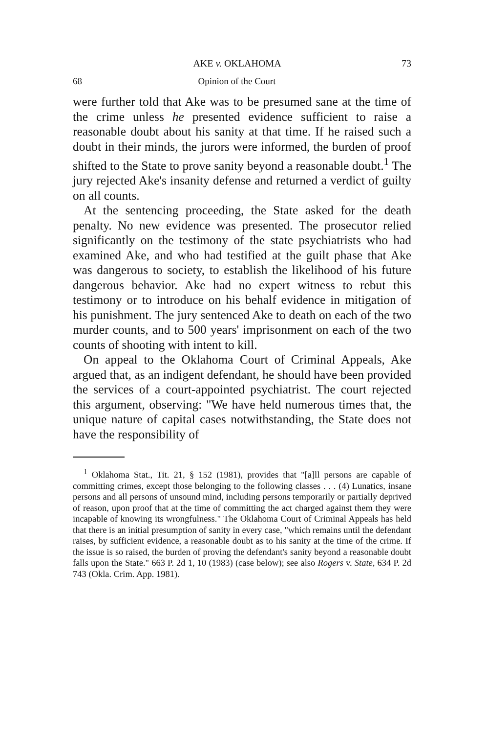AKE v. OKLAHOMA 73
68 Opinion of the Court
were further told that Ake was to be presumed sane at the time of the crime unless he presented evidence sufficient to raise a reasonable doubt about his sanity at that time. If he raised such a doubt in their minds, the jurors were informed, the burden of proof shifted to the State to prove sanity beyond a reasonable doubt.<sup>1</sup> The jury rejected Ake's insanity defense and returned a verdict of guilty on all counts.
At the sentencing proceeding, the State asked for the death penalty. No new evidence was presented. The prosecutor relied significantly on the testimony of the state psychiatrists who had examined Ake, and who had testified at the guilt phase that Ake was dangerous to society, to establish the likelihood of his future dangerous behavior. Ake had no expert witness to rebut this testimony or to introduce on his behalf evidence in mitigation of his punishment. The jury sentenced Ake to death on each of the two murder counts, and to 500 years' imprisonment on each of the two counts of shooting with intent to kill.
On appeal to the Oklahoma Court of Criminal Appeals, Ake argued that, as an indigent defendant, he should have been provided the services of a court-appointed psychiatrist. The court rejected this argument, observing: "We have held numerous times that, the unique nature of capital cases notwithstanding, the State does not have the responsibility of
<sup>1</sup> Oklahoma Stat., Tit. 21, § 152 (1981), provides that "[a]ll persons are capable of committing crimes, except those belonging to the following classes . . . (4) Lunatics, insane persons and all persons of unsound mind, including persons temporarily or partially deprived of reason, upon proof that at the time of committing the act charged against them they were incapable of knowing its wrongfulness." The Oklahoma Court of Criminal Appeals has held that there is an initial presumption of sanity in every case, "which remains until the defendant raises, by sufficient evidence, a reasonable doubt as to his sanity at the time of the crime. If the issue is so raised, the burden of proving the defendant's sanity beyond a reasonable doubt falls upon the State." 663 P. 2d 1, 10 (1983) (case below); see also Rogers v. State, 634 P. 2d 743 (Okla. Crim. App. 1981).